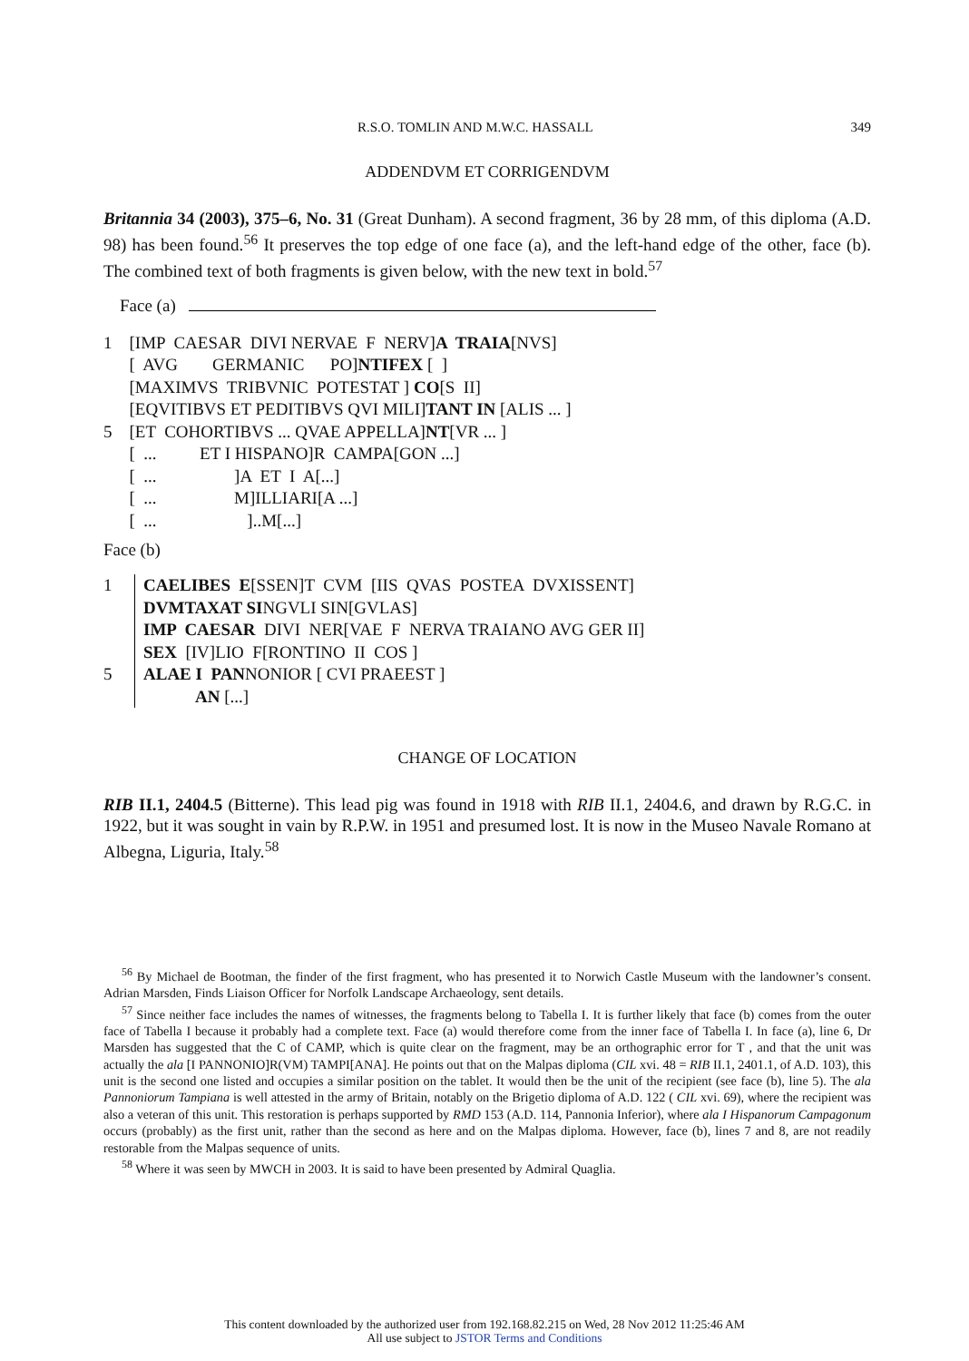R.S.O. TOMLIN AND M.W.C. HASSALL 349
ADDENDVM ET CORRIGENDVM
Britannia 34 (2003), 375–6, No. 31 (Great Dunham). A second fragment, 36 by 28 mm, of this diploma (A.D. 98) has been found.<sup>56</sup> It preserves the top edge of one face (a), and the left-hand edge of the other, face (b). The combined text of both fragments is given below, with the new text in bold.<sup>57</sup>
Face (a)
1 [IMP CAESAR DIVI NERVAE F NERV]A TRAIA[NVS]
[ AVG GERMANIC PO]NTIFEX [ ]
[MAXIMVS TRIBVNIC POTESTAT ] CO[S II]
[EQVITIBVS ET PEDITIBVS QVI MILI]TANT IN [ALIS ... ]
5 [ET COHORTIBVS ... QVAE APPELLA]NT[VR ... ]
[ ... ET I HISPANO]R CAMPA[GON ...]
[ ... ]A ET I A[...]
[ ... M]ILLIARI[A ...]
[ ... ]..M[...]
Face (b)
1
5
CAELIBES E[SSEN]T CVM [IIS QVAS POSTEA DVXISSENT]
DVMTAXAT SINGVLI SIN[GVLAS]
IMP CAESAR DIVI NER[VAE F NERVA TRAIANO AVG GER II]
SEX [IV]LIO F[RONTINO II COS ]
ALAE I PANNONIOR [ CVI PRAEEST ]
AN [...]
CHANGE OF LOCATION
RIB II.1, 2404.5 (Bitterne). This lead pig was found in 1918 with RIB II.1, 2404.6, and drawn by R.G.C. in 1922, but it was sought in vain by R.P.W. in 1951 and presumed lost. It is now in the Museo Navale Romano at Albegna, Liguria, Italy.<sup>58</sup>
<sup>56</sup> By Michael de Bootman, the finder of the first fragment, who has presented it to Norwich Castle Museum with the landowner’s consent. Adrian Marsden, Finds Liaison Officer for Norfolk Landscape Archaeology, sent details.
<sup>57</sup> Since neither face includes the names of witnesses, the fragments belong to Tabella I. It is further likely that face (b) comes from the outer face of Tabella I because it probably had a complete text. Face (a) would therefore come from the inner face of Tabella I. In face (a), line 6, Dr Marsden has suggested that the C of CAMP, which is quite clear on the fragment, may be an orthographic error for T , and that the unit was actually the ala [I PANNONIO]R(VM) TAMPI[ANA]. He points out that on the Malpas diploma (CIL xvi. 48 = RIB II.1, 2401.1, of A.D. 103), this unit is the second one listed and occupies a similar position on the tablet. It would then be the unit of the recipient (see face (b), line 5). The ala Pannoniorum Tampiana is well attested in the army of Britain, notably on the Brigetio diploma of A.D. 122 ( CIL xvi. 69), where the recipient was also a veteran of this unit. This restoration is perhaps supported by RMD 153 (A.D. 114, Pannonia Inferior), where ala I Hispanorum Campagonum occurs (probably) as the first unit, rather than the second as here and on the Malpas diploma. However, face (b), lines 7 and 8, are not readily restorable from the Malpas sequence of units.
<sup>58</sup> Where it was seen by MWCH in 2003. It is said to have been presented by Admiral Quaglia.
This content downloaded by the authorized user from 192.168.82.215 on Wed, 28 Nov 2012 11:25:46 AM
All use subject to JSTOR Terms and Conditions